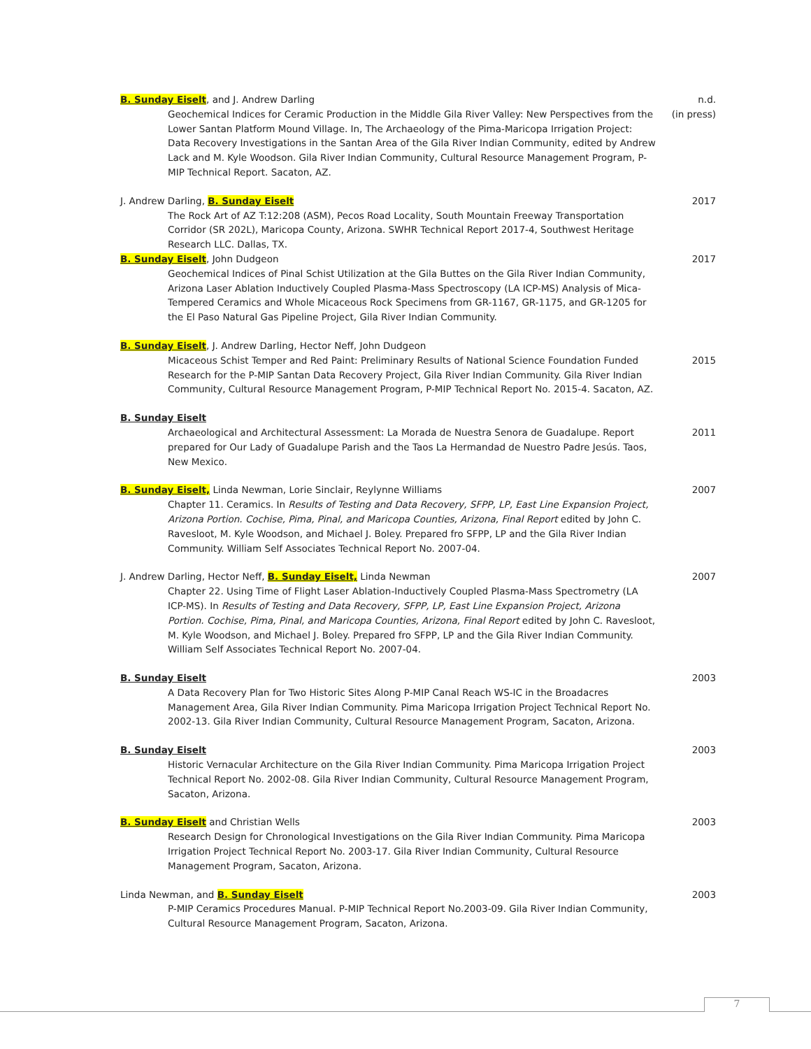B. Sunday Eiselt, and J. Andrew Darling n.d.
Geochemical Indices for Ceramic Production in the Middle Gila River Valley: New Perspectives from the Lower Santan Platform Mound Village. In, The Archaeology of the Pima-Maricopa Irrigation Project: Data Recovery Investigations in the Santan Area of the Gila River Indian Community, edited by Andrew Lack and M. Kyle Woodson. Gila River Indian Community, Cultural Resource Management Program, P-MIP Technical Report. Sacaton, AZ.
(in press)
J. Andrew Darling, B. Sunday Eiselt 2017
The Rock Art of AZ T:12:208 (ASM), Pecos Road Locality, South Mountain Freeway Transportation Corridor (SR 202L), Maricopa County, Arizona. SWHR Technical Report 2017-4, Southwest Heritage Research LLC. Dallas, TX.
B. Sunday Eiselt, John Dudgeon 2017
Geochemical Indices of Pinal Schist Utilization at the Gila Buttes on the Gila River Indian Community, Arizona Laser Ablation Inductively Coupled Plasma-Mass Spectroscopy (LA ICP-MS) Analysis of Mica-Tempered Ceramics and Whole Micaceous Rock Specimens from GR-1167, GR-1175, and GR-1205 for the El Paso Natural Gas Pipeline Project, Gila River Indian Community.
B. Sunday Eiselt, J. Andrew Darling, Hector Neff, John Dudgeon
Micaceous Schist Temper and Red Paint: Preliminary Results of National Science Foundation Funded Research for the P-MIP Santan Data Recovery Project, Gila River Indian Community. Gila River Indian Community, Cultural Resource Management Program, P-MIP Technical Report No. 2015-4. Sacaton, AZ.
2015
B. Sunday Eiselt
Archaeological and Architectural Assessment: La Morada de Nuestra Senora de Guadalupe. Report prepared for Our Lady of Guadalupe Parish and the Taos La Hermandad de Nuestro Padre Jesús. Taos, New Mexico.
2011
B. Sunday Eiselt, Linda Newman, Lorie Sinclair, Reylynne Williams 2007
Chapter 11. Ceramics. In Results of Testing and Data Recovery, SFPP, LP, East Line Expansion Project, Arizona Portion. Cochise, Pima, Pinal, and Maricopa Counties, Arizona, Final Report edited by John C. Ravesloot, M. Kyle Woodson, and Michael J. Boley. Prepared fro SFPP, LP and the Gila River Indian Community. William Self Associates Technical Report No. 2007-04.
J. Andrew Darling, Hector Neff, B. Sunday Eiselt, Linda Newman 2007
Chapter 22. Using Time of Flight Laser Ablation-Inductively Coupled Plasma-Mass Spectrometry (LA ICP-MS). In Results of Testing and Data Recovery, SFPP, LP, East Line Expansion Project, Arizona Portion. Cochise, Pima, Pinal, and Maricopa Counties, Arizona, Final Report edited by John C. Ravesloot, M. Kyle Woodson, and Michael J. Boley. Prepared fro SFPP, LP and the Gila River Indian Community. William Self Associates Technical Report No. 2007-04.
B. Sunday Eiselt 2003
A Data Recovery Plan for Two Historic Sites Along P-MIP Canal Reach WS-IC in the Broadacres Management Area, Gila River Indian Community. Pima Maricopa Irrigation Project Technical Report No. 2002-13. Gila River Indian Community, Cultural Resource Management Program, Sacaton, Arizona.
B. Sunday Eiselt 2003
Historic Vernacular Architecture on the Gila River Indian Community. Pima Maricopa Irrigation Project Technical Report No. 2002-08. Gila River Indian Community, Cultural Resource Management Program, Sacaton, Arizona.
B. Sunday Eiselt and Christian Wells 2003
Research Design for Chronological Investigations on the Gila River Indian Community. Pima Maricopa Irrigation Project Technical Report No. 2003-17. Gila River Indian Community, Cultural Resource Management Program, Sacaton, Arizona.
Linda Newman, and B. Sunday Eiselt 2003
P-MIP Ceramics Procedures Manual. P-MIP Technical Report No.2003-09. Gila River Indian Community, Cultural Resource Management Program, Sacaton, Arizona.
7